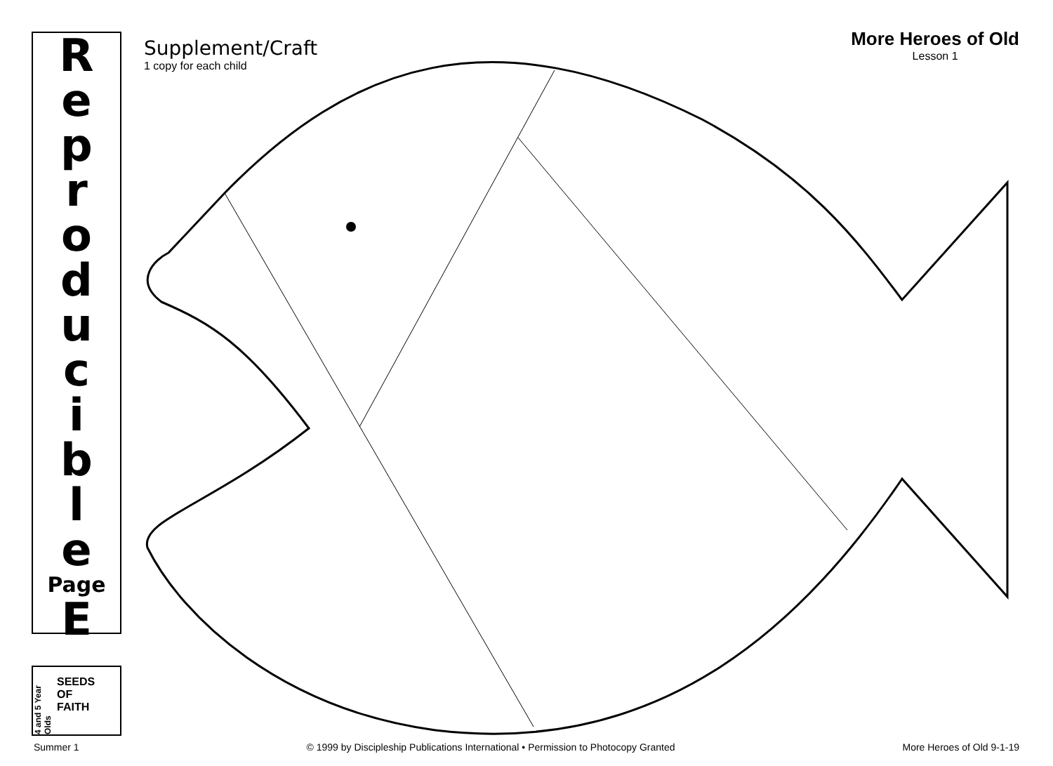Reproducible
Page
E
4 and 5 Year Olds
SEEDS
OF
FAITH
Supplement/Craft
1 copy for each child
More Heroes of Old
Lesson 1
Summer 1 © 1999 by Discipleship Publications International • Permission to Photocopy Granted More Heroes of Old 9-1-19